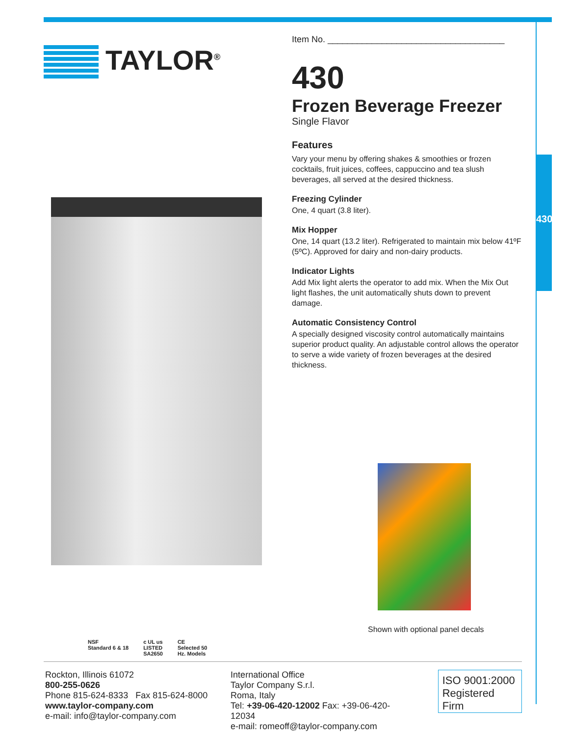430
TAYLOR<sup>®</sup>
NSF
Standard 6 & 18
c UL us
LISTED
SA2650
CE
Selected 50
Hz. Models
Item No. ____________________________________
430
Frozen Beverage Freezer
Single Flavor
Features
Vary your menu by offering shakes & smoothies or frozen cocktails, fruit juices, coffees, cappuccino and tea slush beverages, all served at the desired thickness.
Freezing Cylinder
One, 4 quart (3.8 liter).
Mix Hopper
One, 14 quart (13.2 liter). Refrigerated to maintain mix below 41ºF (5ºC). Approved for dairy and non-dairy products.
Indicator Lights
Add Mix light alerts the operator to add mix. When the Mix Out light flashes, the unit automatically shuts down to prevent damage.
Automatic Consistency Control
A specially designed viscosity control automatically maintains superior product quality. An adjustable control allows the operator to serve a wide variety of frozen beverages at the desired thickness.
Shown with optional panel decals
Rockton, Illinois 61072
800-255-0626
Phone 815-624-8333 Fax 815-624-8000
www.taylor-company.com
e-mail: info@taylor-company.com
International Office
Taylor Company S.r.l.
Roma, Italy
Tel: +39-06-420-12002 Fax: +39-06-420-12034
e-mail: romeoff@taylor-company.com
ISO 9001:2000
Registered Firm